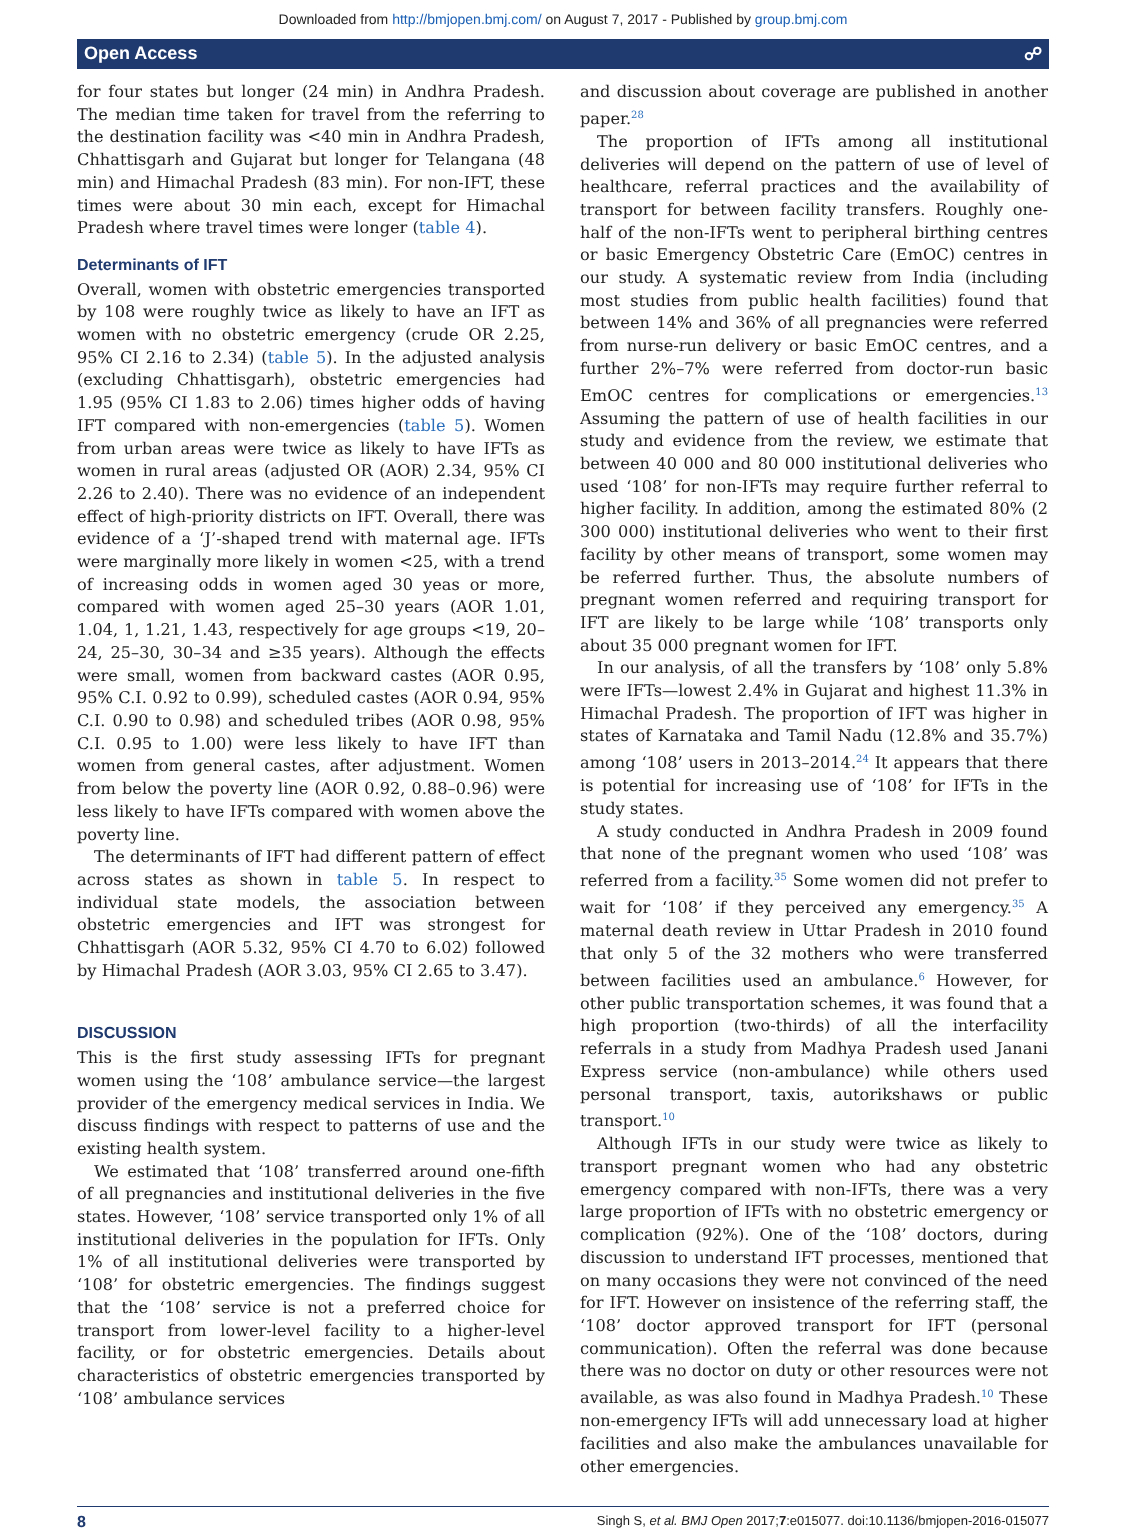Downloaded from http://bmjopen.bmj.com/ on August 7, 2017 - Published by group.bmj.com
Open Access ☍
for four states but longer (24 min) in Andhra Pradesh. The median time taken for travel from the referring to the destination facility was <40 min in Andhra Pradesh, Chhattisgarh and Gujarat but longer for Telangana (48 min) and Himachal Pradesh (83 min). For non-IFT, these times were about 30 min each, except for Himachal Pradesh where travel times were longer (table 4).
Determinants of IFT
Overall, women with obstetric emergencies transported by 108 were roughly twice as likely to have an IFT as women with no obstetric emergency (crude OR 2.25, 95% CI 2.16 to 2.34) (table 5). In the adjusted analysis (excluding Chhattisgarh), obstetric emergencies had 1.95 (95% CI 1.83 to 2.06) times higher odds of having IFT compared with non-emergencies (table 5). Women from urban areas were twice as likely to have IFTs as women in rural areas (adjusted OR (AOR) 2.34, 95% CI 2.26 to 2.40). There was no evidence of an independent effect of high-priority districts on IFT. Overall, there was evidence of a ‘J’-shaped trend with maternal age. IFTs were marginally more likely in women <25, with a trend of increasing odds in women aged 30 yeas or more, compared with women aged 25–30 years (AOR 1.01, 1.04, 1, 1.21, 1.43, respectively for age groups <19, 20–24, 25–30, 30–34 and ≥35 years). Although the effects were small, women from backward castes (AOR 0.95, 95% C.I. 0.92 to 0.99), scheduled castes (AOR 0.94, 95% C.I. 0.90 to 0.98) and scheduled tribes (AOR 0.98, 95% C.I. 0.95 to 1.00) were less likely to have IFT than women from general castes, after adjustment. Women from below the poverty line (AOR 0.92, 0.88–0.96) were less likely to have IFTs compared with women above the poverty line.
The determinants of IFT had different pattern of effect across states as shown in table 5. In respect to individual state models, the association between obstetric emergencies and IFT was strongest for Chhattisgarh (AOR 5.32, 95% CI 4.70 to 6.02) followed by Himachal Pradesh (AOR 3.03, 95% CI 2.65 to 3.47).
DISCUSSION
This is the first study assessing IFTs for pregnant women using the ‘108’ ambulance service—the largest provider of the emergency medical services in India. We discuss findings with respect to patterns of use and the existing health system.
We estimated that ‘108’ transferred around one-fifth of all pregnancies and institutional deliveries in the five states. However, ‘108’ service transported only 1% of all institutional deliveries in the population for IFTs. Only 1% of all institutional deliveries were transported by ‘108’ for obstetric emergencies. The findings suggest that the ‘108’ service is not a preferred choice for transport from lower-level facility to a higher-level facility, or for obstetric emergencies. Details about characteristics of obstetric emergencies transported by ‘108’ ambulance services
and discussion about coverage are published in another paper.<sup>28</sup>
The proportion of IFTs among all institutional deliveries will depend on the pattern of use of level of healthcare, referral practices and the availability of transport for between facility transfers. Roughly one-half of the non-IFTs went to peripheral birthing centres or basic Emergency Obstetric Care (EmOC) centres in our study. A systematic review from India (including most studies from public health facilities) found that between 14% and 36% of all pregnancies were referred from nurse-run delivery or basic EmOC centres, and a further 2%–7% were referred from doctor-run basic EmOC centres for complications or emergencies.<sup>13</sup> Assuming the pattern of use of health facilities in our study and evidence from the review, we estimate that between 40 000 and 80 000 institutional deliveries who used ‘108’ for non-IFTs may require further referral to higher facility. In addition, among the estimated 80% (2 300 000) institutional deliveries who went to their first facility by other means of transport, some women may be referred further. Thus, the absolute numbers of pregnant women referred and requiring transport for IFT are likely to be large while ‘108’ transports only about 35 000 pregnant women for IFT.
In our analysis, of all the transfers by ‘108’ only 5.8% were IFTs—lowest 2.4% in Gujarat and highest 11.3% in Himachal Pradesh. The proportion of IFT was higher in states of Karnataka and Tamil Nadu (12.8% and 35.7%) among ‘108’ users in 2013–2014.<sup>24</sup> It appears that there is potential for increasing use of ‘108’ for IFTs in the study states.
A study conducted in Andhra Pradesh in 2009 found that none of the pregnant women who used ‘108’ was referred from a facility.<sup>35</sup> Some women did not prefer to wait for ‘108’ if they perceived any emergency.<sup>35</sup> A maternal death review in Uttar Pradesh in 2010 found that only 5 of the 32 mothers who were transferred between facilities used an ambulance.<sup>6</sup> However, for other public transportation schemes, it was found that a high proportion (two-thirds) of all the interfacility referrals in a study from Madhya Pradesh used Janani Express service (non-ambulance) while others used personal transport, taxis, autorikshaws or public transport.<sup>10</sup>
Although IFTs in our study were twice as likely to transport pregnant women who had any obstetric emergency compared with non-IFTs, there was a very large proportion of IFTs with no obstetric emergency or complication (92%). One of the ‘108’ doctors, during discussion to understand IFT processes, mentioned that on many occasions they were not convinced of the need for IFT. However on insistence of the referring staff, the ‘108’ doctor approved transport for IFT (personal communication). Often the referral was done because there was no doctor on duty or other resources were not available, as was also found in Madhya Pradesh.<sup>10</sup> These non-emergency IFTs will add unnecessary load at higher facilities and also make the ambulances unavailable for other emergencies.
8 Singh S, et al. BMJ Open 2017;7:e015077. doi:10.1136/bmjopen-2016-015077